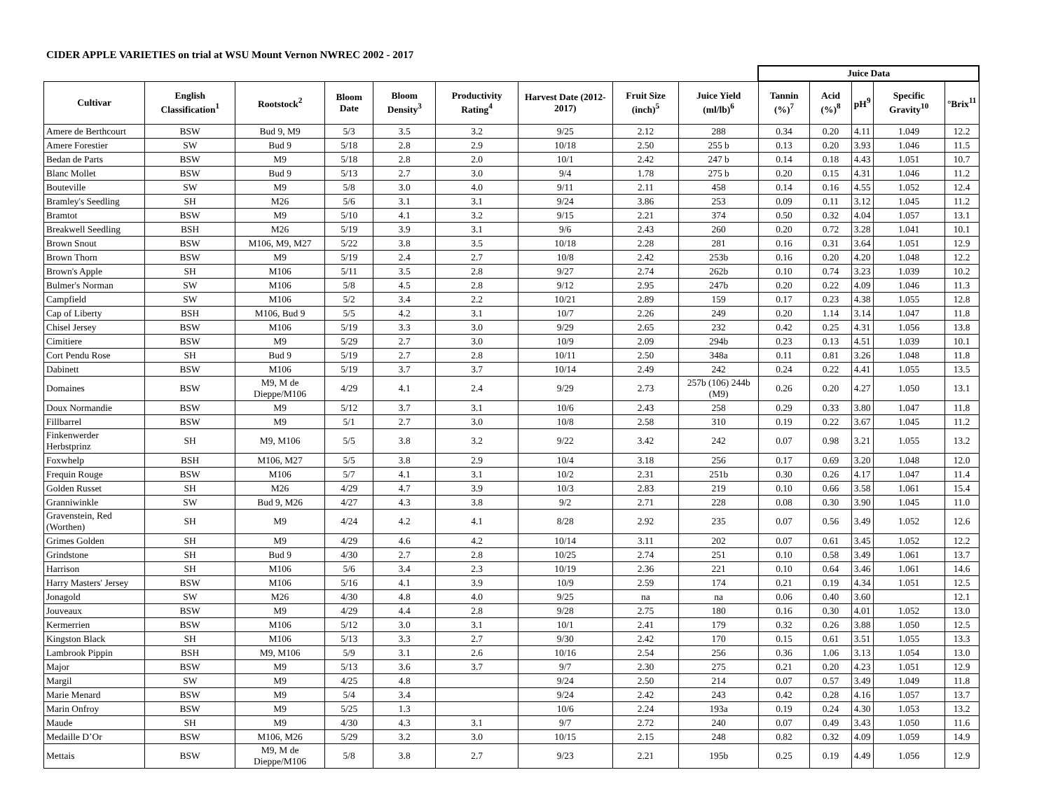CIDER APPLE VARIETIES on trial at WSU Mount Vernon NWREC 2002 - 2017
| | | | | | | | | | Juice Data | | | | |
| Cultivar | English Classification<sup>1</sup> | Rootstock<sup>2</sup> | Bloom Date | Bloom Density<sup>3</sup> | Productivity Rating<sup>4</sup> | Harvest Date (2012-2017) | Fruit Size (inch)<sup>5</sup> | Juice Yield (ml/lb)<sup>6</sup> | Tannin (%)<sup>7</sup> | Acid (%)<sup>8</sup> | pH<sup>9</sup> | Specific Gravity<sup>10</sup> | °Brix<sup>11</sup> |
| Amere de Berthcourt | BSW | Bud 9, M9 | 5/3 | 3.5 | 3.2 | 9/25 | 2.12 | 288 | 0.34 | 0.20 | 4.11 | 1.049 | 12.2 |
| Amere Forestier | SW | Bud 9 | 5/18 | 2.8 | 2.9 | 10/18 | 2.50 | 255 b | 0.13 | 0.20 | 3.93 | 1.046 | 11.5 |
| Bedan de Parts | BSW | M9 | 5/18 | 2.8 | 2.0 | 10/1 | 2.42 | 247 b | 0.14 | 0.18 | 4.43 | 1.051 | 10.7 |
| Blanc Mollet | BSW | Bud 9 | 5/13 | 2.7 | 3.0 | 9/4 | 1.78 | 275 b | 0.20 | 0.15 | 4.31 | 1.046 | 11.2 |
| Bouteville | SW | M9 | 5/8 | 3.0 | 4.0 | 9/11 | 2.11 | 458 | 0.14 | 0.16 | 4.55 | 1.052 | 12.4 |
| Bramley's Seedling | SH | M26 | 5/6 | 3.1 | 3.1 | 9/24 | 3.86 | 253 | 0.09 | 0.11 | 3.12 | 1.045 | 11.2 |
| Bramtot | BSW | M9 | 5/10 | 4.1 | 3.2 | 9/15 | 2.21 | 374 | 0.50 | 0.32 | 4.04 | 1.057 | 13.1 |
| Breakwell Seedling | BSH | M26 | 5/19 | 3.9 | 3.1 | 9/6 | 2.43 | 260 | 0.20 | 0.72 | 3.28 | 1.041 | 10.1 |
| Brown Snout | BSW | M106, M9, M27 | 5/22 | 3.8 | 3.5 | 10/18 | 2.28 | 281 | 0.16 | 0.31 | 3.64 | 1.051 | 12.9 |
| Brown Thorn | BSW | M9 | 5/19 | 2.4 | 2.7 | 10/8 | 2.42 | 253b | 0.16 | 0.20 | 4.20 | 1.048 | 12.2 |
| Brown's Apple | SH | M106 | 5/11 | 3.5 | 2.8 | 9/27 | 2.74 | 262b | 0.10 | 0.74 | 3.23 | 1.039 | 10.2 |
| Bulmer's Norman | SW | M106 | 5/8 | 4.5 | 2.8 | 9/12 | 2.95 | 247b | 0.20 | 0.22 | 4.09 | 1.046 | 11.3 |
| Campfield | SW | M106 | 5/2 | 3.4 | 2.2 | 10/21 | 2.89 | 159 | 0.17 | 0.23 | 4.38 | 1.055 | 12.8 |
| Cap of Liberty | BSH | M106, Bud 9 | 5/5 | 4.2 | 3.1 | 10/7 | 2.26 | 249 | 0.20 | 1.14 | 3.14 | 1.047 | 11.8 |
| Chisel Jersey | BSW | M106 | 5/19 | 3.3 | 3.0 | 9/29 | 2.65 | 232 | 0.42 | 0.25 | 4.31 | 1.056 | 13.8 |
| Cimitiere | BSW | M9 | 5/29 | 2.7 | 3.0 | 10/9 | 2.09 | 294b | 0.23 | 0.13 | 4.51 | 1.039 | 10.1 |
| Cort Pendu Rose | SH | Bud 9 | 5/19 | 2.7 | 2.8 | 10/11 | 2.50 | 348a | 0.11 | 0.81 | 3.26 | 1.048 | 11.8 |
| Dabinett | BSW | M106 | 5/19 | 3.7 | 3.7 | 10/14 | 2.49 | 242 | 0.24 | 0.22 | 4.41 | 1.055 | 13.5 |
| Domaines | BSW | M9, M de Dieppe/M106 | 4/29 | 4.1 | 2.4 | 9/29 | 2.73 | 257b (106) 244b (M9) | 0.26 | 0.20 | 4.27 | 1.050 | 13.1 |
| Doux Normandie | BSW | M9 | 5/12 | 3.7 | 3.1 | 10/6 | 2.43 | 258 | 0.29 | 0.33 | 3.80 | 1.047 | 11.8 |
| Fillbarrel | BSW | M9 | 5/1 | 2.7 | 3.0 | 10/8 | 2.58 | 310 | 0.19 | 0.22 | 3.67 | 1.045 | 11.2 |
| Finkenwerder Herbstprinz | SH | M9, M106 | 5/5 | 3.8 | 3.2 | 9/22 | 3.42 | 242 | 0.07 | 0.98 | 3.21 | 1.055 | 13.2 |
| Foxwhelp | BSH | M106, M27 | 5/5 | 3.8 | 2.9 | 10/4 | 3.18 | 256 | 0.17 | 0.69 | 3.20 | 1.048 | 12.0 |
| Frequin Rouge | BSW | M106 | 5/7 | 4.1 | 3.1 | 10/2 | 2.31 | 251b | 0.30 | 0.26 | 4.17 | 1.047 | 11.4 |
| Golden Russet | SH | M26 | 4/29 | 4.7 | 3.9 | 10/3 | 2.83 | 219 | 0.10 | 0.66 | 3.58 | 1.061 | 15.4 |
| Granniwinkle | SW | Bud 9, M26 | 4/27 | 4.3 | 3.8 | 9/2 | 2.71 | 228 | 0.08 | 0.30 | 3.90 | 1.045 | 11.0 |
| Gravenstein, Red (Worthen) | SH | M9 | 4/24 | 4.2 | 4.1 | 8/28 | 2.92 | 235 | 0.07 | 0.56 | 3.49 | 1.052 | 12.6 |
| Grimes Golden | SH | M9 | 4/29 | 4.6 | 4.2 | 10/14 | 3.11 | 202 | 0.07 | 0.61 | 3.45 | 1.052 | 12.2 |
| Grindstone | SH | Bud 9 | 4/30 | 2.7 | 2.8 | 10/25 | 2.74 | 251 | 0.10 | 0.58 | 3.49 | 1.061 | 13.7 |
| Harrison | SH | M106 | 5/6 | 3.4 | 2.3 | 10/19 | 2.36 | 221 | 0.10 | 0.64 | 3.46 | 1.061 | 14.6 |
| Harry Masters' Jersey | BSW | M106 | 5/16 | 4.1 | 3.9 | 10/9 | 2.59 | 174 | 0.21 | 0.19 | 4.34 | 1.051 | 12.5 |
| Jonagold | SW | M26 | 4/30 | 4.8 | 4.0 | 9/25 | na | na | 0.06 | 0.40 | 3.60 | | 12.1 |
| Jouveaux | BSW | M9 | 4/29 | 4.4 | 2.8 | 9/28 | 2.75 | 180 | 0.16 | 0.30 | 4.01 | 1.052 | 13.0 |
| Kermerrien | BSW | M106 | 5/12 | 3.0 | 3.1 | 10/1 | 2.41 | 179 | 0.32 | 0.26 | 3.88 | 1.050 | 12.5 |
| Kingston Black | SH | M106 | 5/13 | 3.3 | 2.7 | 9/30 | 2.42 | 170 | 0.15 | 0.61 | 3.51 | 1.055 | 13.3 |
| Lambrook Pippin | BSH | M9, M106 | 5/9 | 3.1 | 2.6 | 10/16 | 2.54 | 256 | 0.36 | 1.06 | 3.13 | 1.054 | 13.0 |
| Major | BSW | M9 | 5/13 | 3.6 | 3.7 | 9/7 | 2.30 | 275 | 0.21 | 0.20 | 4.23 | 1.051 | 12.9 |
| Margil | SW | M9 | 4/25 | 4.8 | | 9/24 | 2.50 | 214 | 0.07 | 0.57 | 3.49 | 1.049 | 11.8 |
| Marie Menard | BSW | M9 | 5/4 | 3.4 | | 9/24 | 2.42 | 243 | 0.42 | 0.28 | 4.16 | 1.057 | 13.7 |
| Marin Onfroy | BSW | M9 | 5/25 | 1.3 | | 10/6 | 2.24 | 193a | 0.19 | 0.24 | 4.30 | 1.053 | 13.2 |
| Maude | SH | M9 | 4/30 | 4.3 | 3.1 | 9/7 | 2.72 | 240 | 0.07 | 0.49 | 3.43 | 1.050 | 11.6 |
| Medaille D’Or | BSW | M106, M26 | 5/29 | 3.2 | 3.0 | 10/15 | 2.15 | 248 | 0.82 | 0.32 | 4.09 | 1.059 | 14.9 |
| Mettais | BSW | M9, M de Dieppe/M106 | 5/8 | 3.8 | 2.7 | 9/23 | 2.21 | 195b | 0.25 | 0.19 | 4.49 | 1.056 | 12.9 |